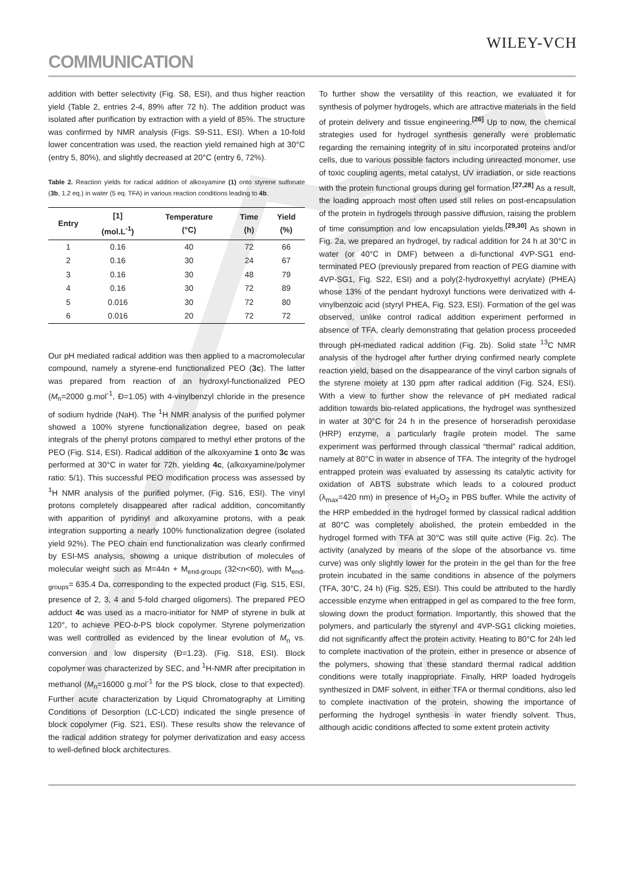WILEY-VCH
COMMUNICATION
addition with better selectivity (Fig. S8, ESI), and thus higher reaction yield (Table 2, entries 2-4, 89% after 72 h). The addition product was isolated after purification by extraction with a yield of 85%. The structure was confirmed by NMR analysis (Figs. S9-S11, ESI). When a 10-fold lower concentration was used, the reaction yield remained high at 30°C (entry 5, 80%), and slightly decreased at 20°C (entry 6, 72%).
Table 2. Reaction yields for radical addition of alkoxyamine (1) onto styrene sulfonate (3b, 1.2 eq.) in water (5 eq. TFA) in various reaction conditions leading to 4b.
| Entry | [1] (mol.L<sup>-1</sup>) | Temperature (°C) | Time (h) | Yield (%) |
| --- | --- | --- | --- | --- |
| 1 | 0.16 | 40 | 72 | 66 |
| 2 | 0.16 | 30 | 24 | 67 |
| 3 | 0.16 | 30 | 48 | 79 |
| 4 | 0.16 | 30 | 72 | 89 |
| 5 | 0.016 | 30 | 72 | 80 |
| 6 | 0.016 | 20 | 72 | 72 |
Our pH mediated radical addition was then applied to a macromolecular compound, namely a styrene-end functionalized PEO (3c). The latter was prepared from reaction of an hydroxyl-functionalized PEO (M<sub>n</sub>=2000 g.mol<sup>-1</sup>, Đ=1.05) with 4-vinylbenzyl chloride in the presence of sodium hydride (NaH). The <sup>1</sup>H NMR analysis of the purified polymer showed a 100% styrene functionalization degree, based on peak integrals of the phenyl protons compared to methyl ether protons of the PEO (Fig. S14, ESI). Radical addition of the alkoxyamine 1 onto 3c was performed at 30°C in water for 72h, yielding 4c, (alkoxyamine/polymer ratio: 5/1). This successful PEO modification process was assessed by <sup>1</sup>H NMR analysis of the purified polymer, (Fig. S16, ESI). The vinyl protons completely disappeared after radical addition, concomitantly with apparition of pyridinyl and alkoxyamine protons, with a peak integration supporting a nearly 100% functionalization degree (isolated yield 92%). The PEO chain end functionalization was clearly confirmed by ESI-MS analysis, showing a unique distribution of molecules of molecular weight such as M=44n + M<sub>end-groups</sub> (32<n<60), with M<sub>end-groups</sub>= 635.4 Da, corresponding to the expected product (Fig. S15, ESI, presence of 2, 3, 4 and 5-fold charged oligomers). The prepared PEO adduct 4c was used as a macro-initiator for NMP of styrene in bulk at 120°, to achieve PEO-b-PS block copolymer. Styrene polymerization was well controlled as evidenced by the linear evolution of M<sub>n</sub> vs. conversion and low dispersity (Đ=1.23). (Fig. S18, ESI). Block copolymer was characterized by SEC, and <sup>1</sup>H-NMR after precipitation in methanol (M<sub>n</sub>=16000 g.mol<sup>-1</sup> for the PS block, close to that expected). Further acute characterization by Liquid Chromatography at Limiting Conditions of Desorption (LC-LCD) indicated the single presence of block copolymer (Fig. S21, ESI). These results show the relevance of the radical addition strategy for polymer derivatization and easy access to well-defined block architectures.
To further show the versatility of this reaction, we evaluated it for synthesis of polymer hydrogels, which are attractive materials in the field of protein delivery and tissue engineering.<sup>[26]</sup> Up to now, the chemical strategies used for hydrogel synthesis generally were problematic regarding the remaining integrity of in situ incorporated proteins and/or cells, due to various possible factors including unreacted monomer, use of toxic coupling agents, metal catalyst, UV irradiation, or side reactions with the protein functional groups during gel formation.<sup>[27,28]</sup> As a result, the loading approach most often used still relies on post-encapsulation of the protein in hydrogels through passive diffusion, raising the problem of time consumption and low encapsulation yields.<sup>[29,30]</sup> As shown in Fig. 2a, we prepared an hydrogel, by radical addition for 24 h at 30°C in water (or 40°C in DMF) between a di-functional 4VP-SG1 end-terminated PEO (previously prepared from reaction of PEG diamine with 4VP-SG1, Fig. S22, ESI) and a poly(2-hydroxyethyl acrylate) (PHEA) whose 13% of the pendant hydroxyl functions were derivatized with 4-vinylbenzoic acid (styryl PHEA, Fig. S23, ESI). Formation of the gel was observed, unlike control radical addition experiment performed in absence of TFA, clearly demonstrating that gelation process proceeded through pH-mediated radical addition (Fig. 2b). Solid state <sup>13</sup>C NMR analysis of the hydrogel after further drying confirmed nearly complete reaction yield, based on the disappearance of the vinyl carbon signals of the styrene moiety at 130 ppm after radical addition (Fig. S24, ESI). With a view to further show the relevance of pH mediated radical addition towards bio-related applications, the hydrogel was synthesized in water at 30°C for 24 h in the presence of horseradish peroxidase (HRP) enzyme, a particularly fragile protein model. The same experiment was performed through classical “thermal” radical addition, namely at 80°C in water in absence of TFA. The integrity of the hydrogel entrapped protein was evaluated by assessing its catalytic activity for oxidation of ABTS substrate which leads to a coloured product (λ<sub>max</sub>=420 nm) in presence of H<sub>2</sub>O<sub>2</sub> in PBS buffer. While the activity of the HRP embedded in the hydrogel formed by classical radical addition at 80°C was completely abolished, the protein embedded in the hydrogel formed with TFA at 30°C was still quite active (Fig. 2c). The activity (analyzed by means of the slope of the absorbance vs. time curve) was only slightly lower for the protein in the gel than for the free protein incubated in the same conditions in absence of the polymers (TFA, 30°C, 24 h) (Fig. S25, ESI). This could be attributed to the hardly accessible enzyme when entrapped in gel as compared to the free form, slowing down the product formation. Importantly, this showed that the polymers, and particularly the styrenyl and 4VP-SG1 clicking moieties, did not significantly affect the protein activity. Heating to 80°C for 24h led to complete inactivation of the protein, either in presence or absence of the polymers, showing that these standard thermal radical addition conditions were totally inappropriate. Finally, HRP loaded hydrogels synthesized in DMF solvent, in either TFA or thermal conditions, also led to complete inactivation of the protein, showing the importance of performing the hydrogel synthesis in water friendly solvent. Thus, although acidic conditions affected to some extent protein activity